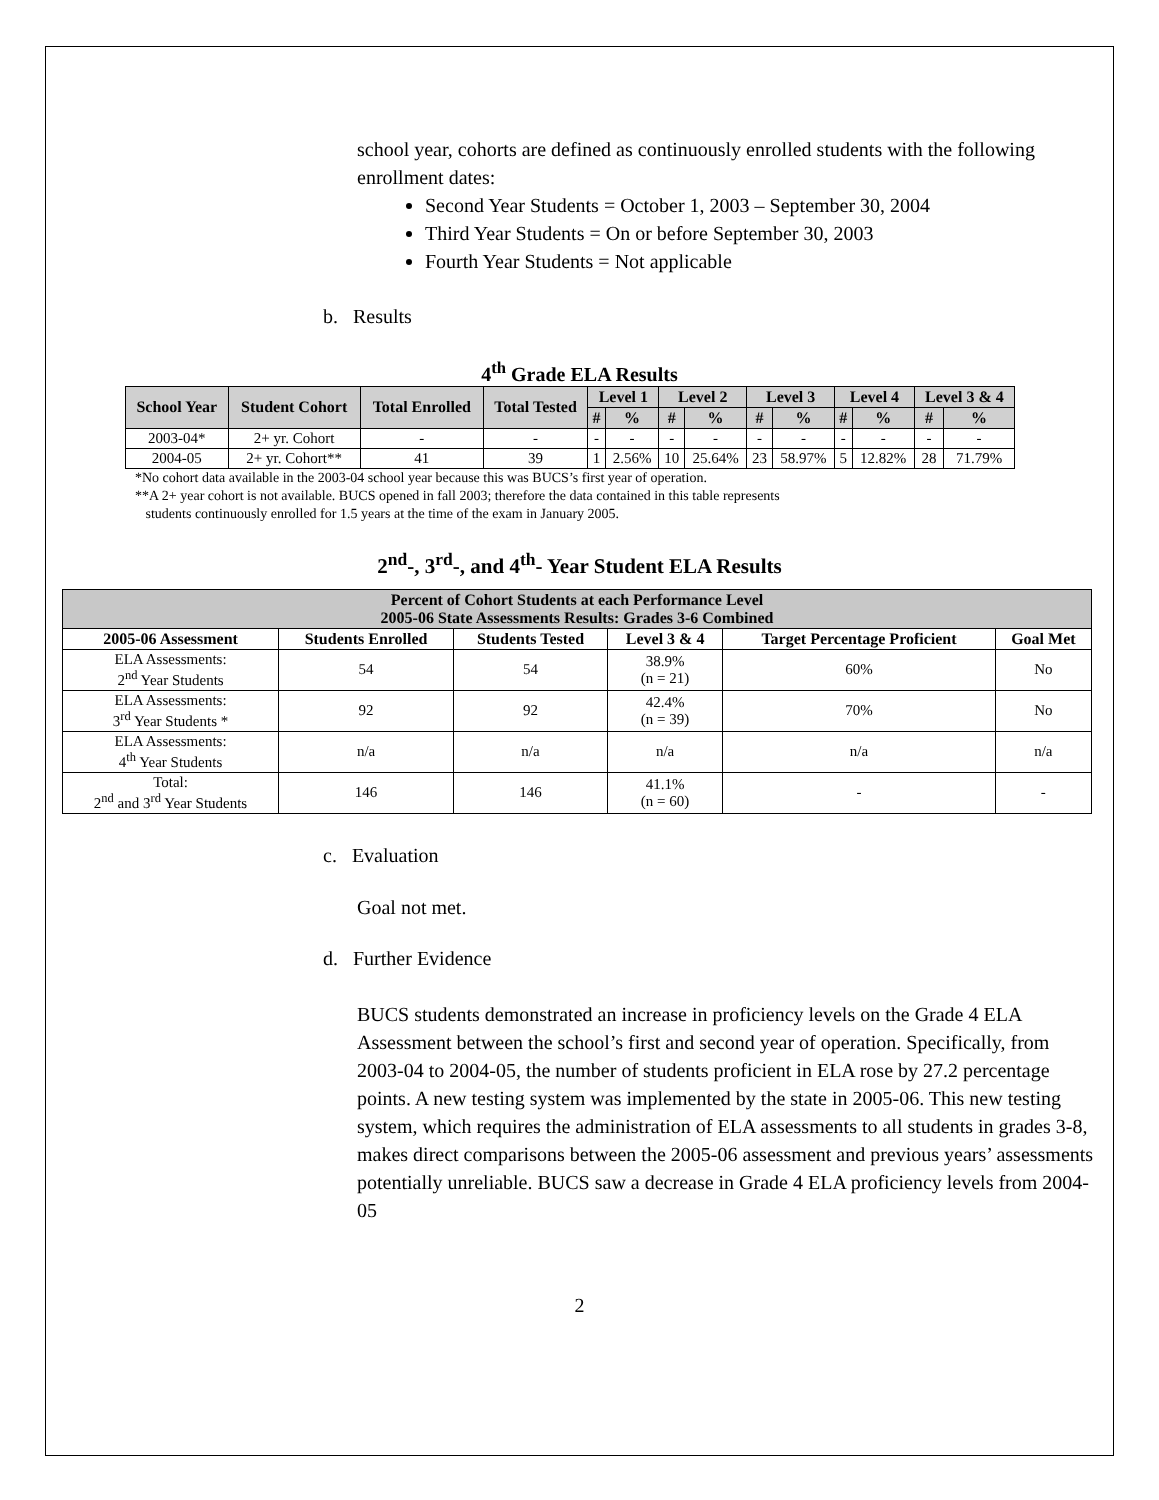school year, cohorts are defined as continuously enrolled students with the following enrollment dates:
Second Year Students = October 1, 2003 – September 30, 2004
Third Year Students = On or before September 30, 2003
Fourth Year Students = Not applicable
b. Results
4<sup>th</sup> Grade ELA Results
| School Year | Student Cohort | Total Enrolled | Total Tested | Level 1 | | Level 2 | | Level 3 | | Level 4 | | Level 3 & 4 | |
| --- | --- | --- | --- | --- | --- | --- | --- | --- | --- | --- | --- | --- | --- |
| | | | | # | % | # | % | # | % | # | % | # | % |
| 2003-04* | 2+ yr. Cohort | - | - | - | - | - | - | - | - | - | - | - | - |
| 2004-05 | 2+ yr. Cohort** | 41 | 39 | 1 | 2.56% | 10 | 25.64% | 23 | 58.97% | 5 | 12.82% | 28 | 71.79% |
*No cohort data available in the 2003-04 school year because this was BUCS’s first year of operation.
**A 2+ year cohort is not available. BUCS opened in fall 2003; therefore the data contained in this table represents
students continuously enrolled for 1.5 years at the time of the exam in January 2005.
2<sup>nd</sup>-, 3<sup>rd</sup>-, and 4<sup>th</sup>- Year Student ELA Results
| Percent of Cohort Students at each Performance Level 2005-06 State Assessments Results: Grades 3-6 Combined | | | | | |
| --- | --- | --- | --- | --- | --- |
| 2005-06 Assessment | Students Enrolled | Students Tested | Level 3 & 4 | Target Percentage Proficient | Goal Met |
| ELA Assessments: 2<sup>nd</sup> Year Students | 54 | 54 | 38.9% (n = 21) | 60% | No |
| ELA Assessments: 3<sup>rd</sup> Year Students * | 92 | 92 | 42.4% (n = 39) | 70% | No |
| ELA Assessments: 4<sup>th</sup> Year Students | n/a | n/a | n/a | n/a | n/a |
| Total: 2<sup>nd</sup> and 3<sup>rd</sup> Year Students | 146 | 146 | 41.1% (n = 60) | - | - |
c. Evaluation
Goal not met.
d. Further Evidence
BUCS students demonstrated an increase in proficiency levels on the Grade 4 ELA Assessment between the school’s first and second year of operation. Specifically, from 2003-04 to 2004-05, the number of students proficient in ELA rose by 27.2 percentage points. A new testing system was implemented by the state in 2005-06. This new testing system, which requires the administration of ELA assessments to all students in grades 3-8, makes direct comparisons between the 2005-06 assessment and previous years’ assessments potentially unreliable. BUCS saw a decrease in Grade 4 ELA proficiency levels from 2004-05
2